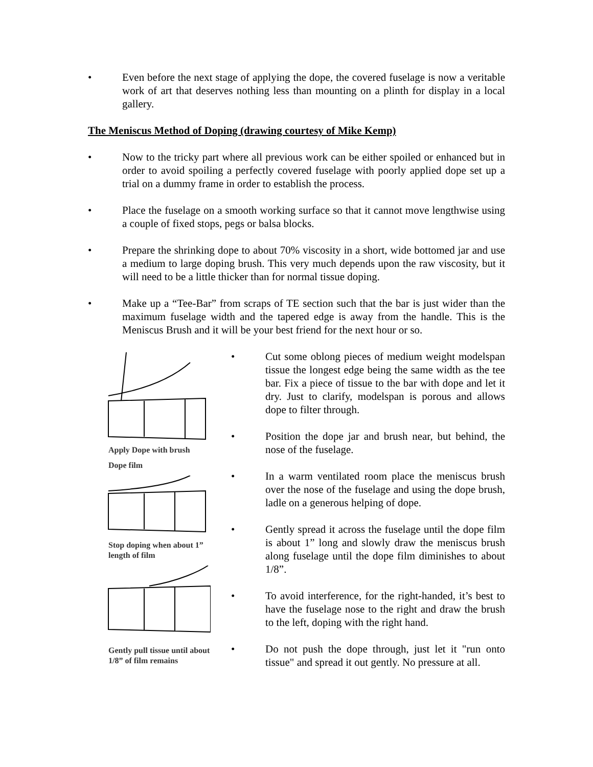• Even before the next stage of applying the dope, the covered fuselage is now a veritable work of art that deserves nothing less than mounting on a plinth for display in a local gallery.
The Meniscus Method of Doping (drawing courtesy of Mike Kemp)
• Now to the tricky part where all previous work can be either spoiled or enhanced but in order to avoid spoiling a perfectly covered fuselage with poorly applied dope set up a trial on a dummy frame in order to establish the process.
• Place the fuselage on a smooth working surface so that it cannot move lengthwise using a couple of fixed stops, pegs or balsa blocks.
• Prepare the shrinking dope to about 70% viscosity in a short, wide bottomed jar and use a medium to large doping brush. This very much depends upon the raw viscosity, but it will need to be a little thicker than for normal tissue doping.
• Make up a “Tee-Bar” from scraps of TE section such that the bar is just wider than the maximum fuselage width and the tapered edge is away from the handle. This is the Meniscus Brush and it will be your best friend for the next hour or so.
Apply Dope with brush
Dope film
Stop doping when about 1” length of film
Gently pull tissue until about 1/8” of film remains
• Cut some oblong pieces of medium weight modelspan tissue the longest edge being the same width as the tee bar. Fix a piece of tissue to the bar with dope and let it dry. Just to clarify, modelspan is porous and allows dope to filter through.
• Position the dope jar and brush near, but behind, the nose of the fuselage.
• In a warm ventilated room place the meniscus brush over the nose of the fuselage and using the dope brush, ladle on a generous helping of dope.
• Gently spread it across the fuselage until the dope film is about 1” long and slowly draw the meniscus brush along fuselage until the dope film diminishes to about 1/8”.
• To avoid interference, for the right-handed, it’s best to have the fuselage nose to the right and draw the brush to the left, doping with the right hand.
• Do not push the dope through, just let it "run onto tissue" and spread it out gently. No pressure at all.